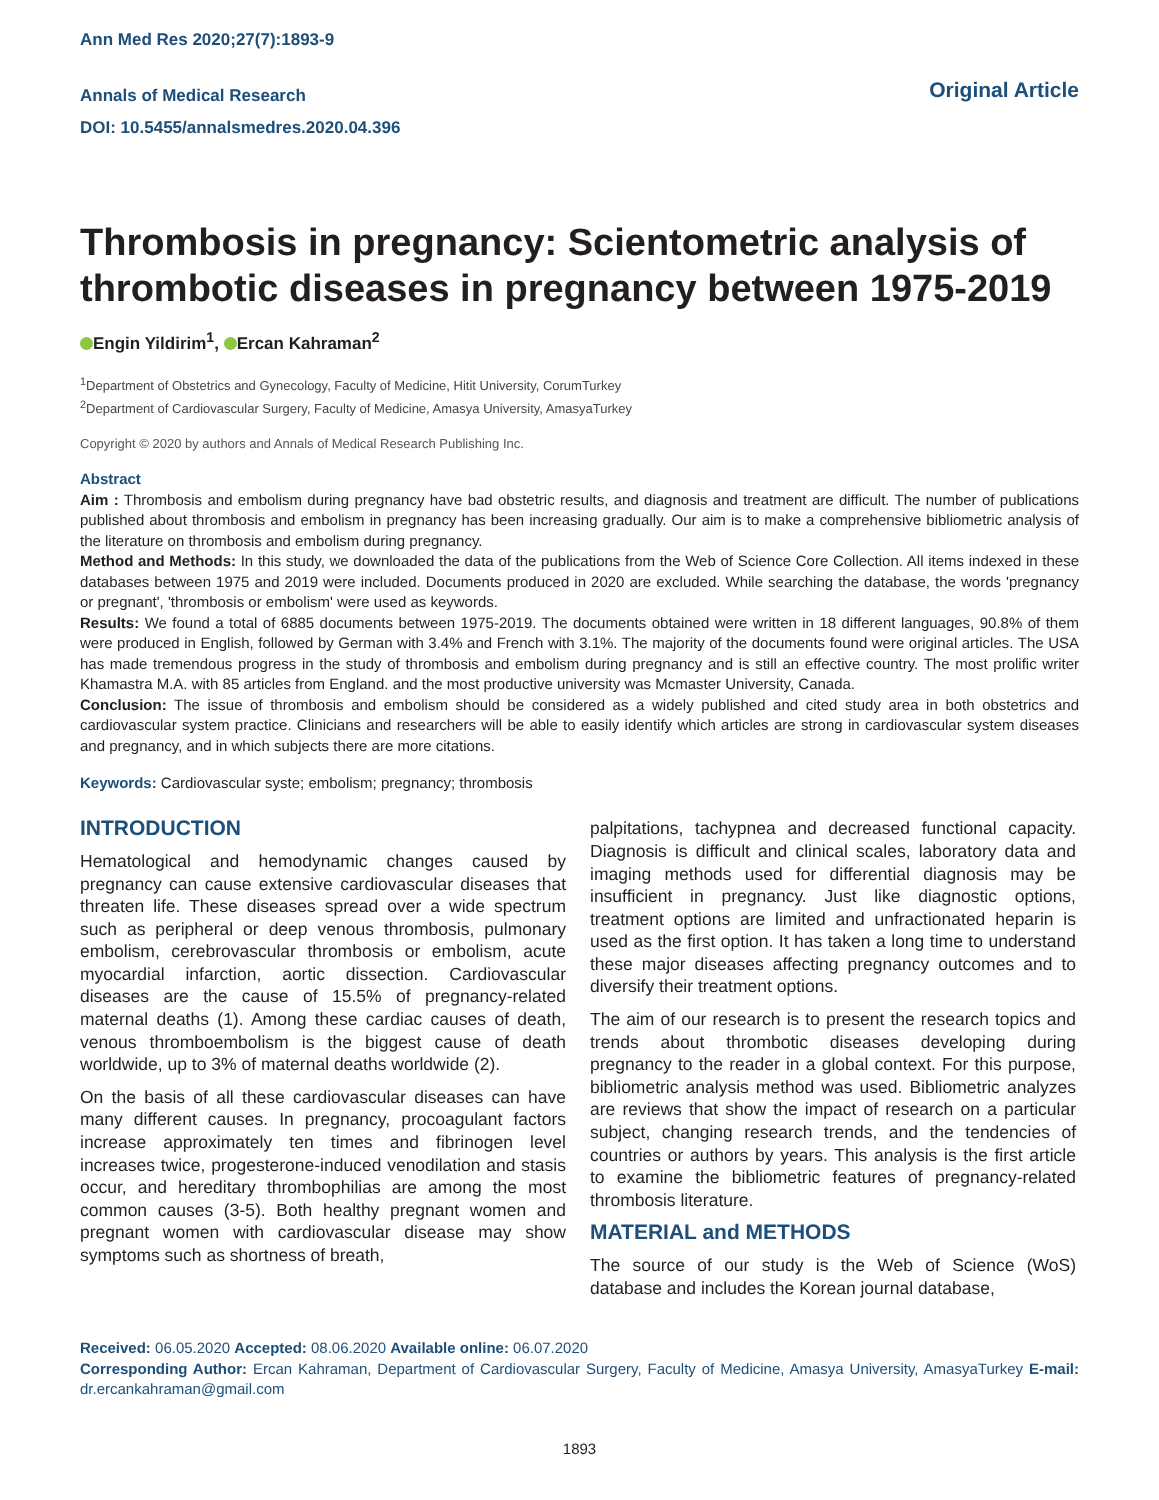Ann Med Res 2020;27(7):1893-9
Annals of Medical Research
DOI: 10.5455/annalsmedres.2020.04.396
Original Article
Thrombosis in pregnancy: Scientometric analysis of thrombotic diseases in pregnancy between 1975-2019
Engin Yildirim<sup>1</sup>, Ercan Kahraman<sup>2</sup>
<sup>1</sup> Department of Obstetrics and Gynecology, Faculty of Medicine, Hitit University, CorumTurkey
<sup>2</sup> Department of Cardiovascular Surgery, Faculty of Medicine, Amasya University, AmasyaTurkey
Copyright © 2020 by authors and Annals of Medical Research Publishing Inc.
Abstract
Aim : Thrombosis and embolism during pregnancy have bad obstetric results, and diagnosis and treatment are difficult. The number of publications published about thrombosis and embolism in pregnancy has been increasing gradually. Our aim is to make a comprehensive bibliometric analysis of the literature on thrombosis and embolism during pregnancy.
Method and Methods: In this study, we downloaded the data of the publications from the Web of Science Core Collection. All items indexed in these databases between 1975 and 2019 were included. Documents produced in 2020 are excluded. While searching the database, the words 'pregnancy or pregnant', 'thrombosis or embolism' were used as keywords.
Results: We found a total of 6885 documents between 1975-2019. The documents obtained were written in 18 different languages, 90.8% of them were produced in English, followed by German with 3.4% and French with 3.1%. The majority of the documents found were original articles. The USA has made tremendous progress in the study of thrombosis and embolism during pregnancy and is still an effective country. The most prolific writer Khamastra M.A. with 85 articles from England. and the most productive university was Mcmaster University, Canada.
Conclusion: The issue of thrombosis and embolism should be considered as a widely published and cited study area in both obstetrics and cardiovascular system practice. Clinicians and researchers will be able to easily identify which articles are strong in cardiovascular system diseases and pregnancy, and in which subjects there are more citations.
Keywords: Cardiovascular syste; embolism; pregnancy; thrombosis
INTRODUCTION
Hematological and hemodynamic changes caused by pregnancy can cause extensive cardiovascular diseases that threaten life. These diseases spread over a wide spectrum such as peripheral or deep venous thrombosis, pulmonary embolism, cerebrovascular thrombosis or embolism, acute myocardial infarction, aortic dissection. Cardiovascular diseases are the cause of 15.5% of pregnancy-related maternal deaths (1). Among these cardiac causes of death, venous thromboembolism is the biggest cause of death worldwide, up to 3% of maternal deaths worldwide (2).
On the basis of all these cardiovascular diseases can have many different causes. In pregnancy, procoagulant factors increase approximately ten times and fibrinogen level increases twice, progesterone-induced venodilation and stasis occur, and hereditary thrombophilias are among the most common causes (3-5). Both healthy pregnant women and pregnant women with cardiovascular disease may show symptoms such as shortness of breath,
palpitations, tachypnea and decreased functional capacity. Diagnosis is difficult and clinical scales, laboratory data and imaging methods used for differential diagnosis may be insufficient in pregnancy. Just like diagnostic options, treatment options are limited and unfractionated heparin is used as the first option. It has taken a long time to understand these major diseases affecting pregnancy outcomes and to diversify their treatment options.
The aim of our research is to present the research topics and trends about thrombotic diseases developing during pregnancy to the reader in a global context. For this purpose, bibliometric analysis method was used. Bibliometric analyzes are reviews that show the impact of research on a particular subject, changing research trends, and the tendencies of countries or authors by years. This analysis is the first article to examine the bibliometric features of pregnancy-related thrombosis literature.
MATERIAL and METHODS
The source of our study is the Web of Science (WoS) database and includes the Korean journal database,
Received: 06.05.2020 Accepted: 08.06.2020 Available online: 06.07.2020
Corresponding Author: Ercan Kahraman, Department of Cardiovascular Surgery, Faculty of Medicine, Amasya University, AmasyaTurkey E-mail: dr.ercankahraman@gmail.com
1893